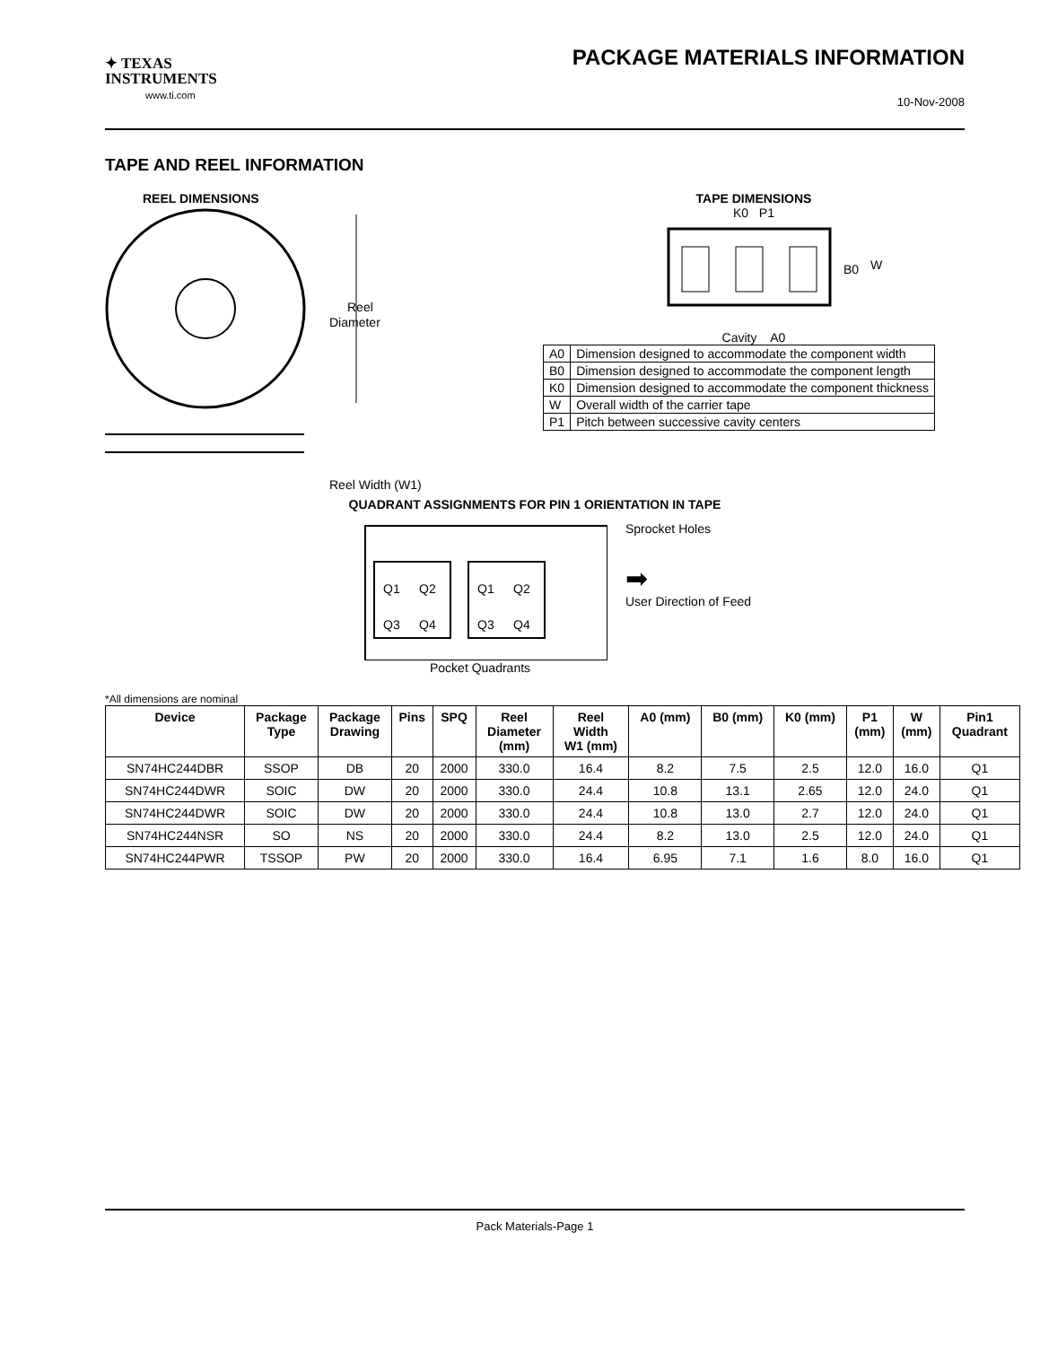✦ TEXAS
INSTRUMENTS
www.ti.com
PACKAGE MATERIALS INFORMATION
10-Nov-2008
TAPE AND REEL INFORMATION
REEL DIMENSIONS
Reel
Diameter
Reel Width (W1)
TAPE DIMENSIONS
K0 P1
B0
W
Cavity A0
| A0 | Dimension designed to accommodate the component width |
| B0 | Dimension designed to accommodate the component length |
| K0 | Dimension designed to accommodate the component thickness |
| W | Overall width of the carrier tape |
| P1 | Pitch between successive cavity centers |
QUADRANT ASSIGNMENTS FOR PIN 1 ORIENTATION IN TAPE
Q1
Q2
Q3
Q4
Q1
Q2
Q3
Q4
Sprocket Holes
➡
User Direction of Feed
Pocket Quadrants
*All dimensions are nominal
| Device | Package Type | Package Drawing | Pins | SPQ | Reel Diameter (mm) | Reel Width W1 (mm) | A0 (mm) | B0 (mm) | K0 (mm) | P1 (mm) | W (mm) | Pin1 Quadrant |
| --- | --- | --- | --- | --- | --- | --- | --- | --- | --- | --- | --- | --- |
| SN74HC244DBR | SSOP | DB | 20 | 2000 | 330.0 | 16.4 | 8.2 | 7.5 | 2.5 | 12.0 | 16.0 | Q1 |
| SN74HC244DWR | SOIC | DW | 20 | 2000 | 330.0 | 24.4 | 10.8 | 13.1 | 2.65 | 12.0 | 24.0 | Q1 |
| SN74HC244DWR | SOIC | DW | 20 | 2000 | 330.0 | 24.4 | 10.8 | 13.0 | 2.7 | 12.0 | 24.0 | Q1 |
| SN74HC244NSR | SO | NS | 20 | 2000 | 330.0 | 24.4 | 8.2 | 13.0 | 2.5 | 12.0 | 24.0 | Q1 |
| SN74HC244PWR | TSSOP | PW | 20 | 2000 | 330.0 | 16.4 | 6.95 | 7.1 | 1.6 | 8.0 | 16.0 | Q1 |
Pack Materials-Page 1